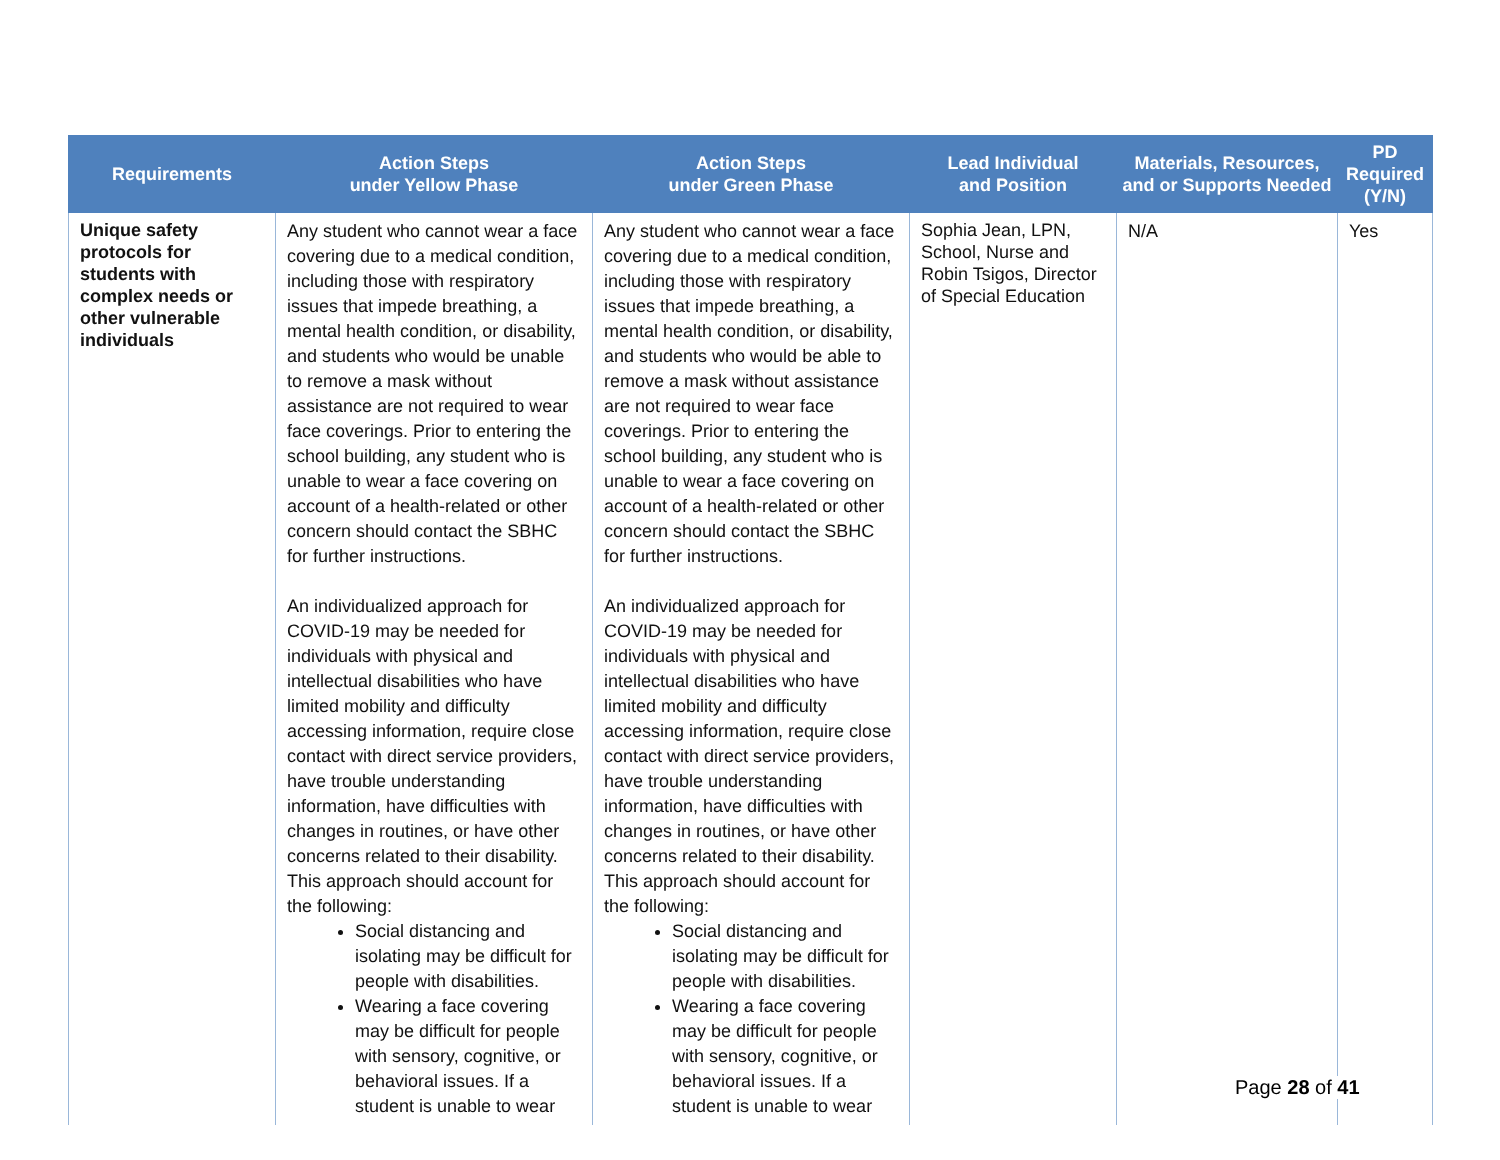| Requirements | Action Steps under Yellow Phase | Action Steps under Green Phase | Lead Individual and Position | Materials, Resources, and or Supports Needed | PD Required (Y/N) |
| --- | --- | --- | --- | --- | --- |
| Unique safety protocols for students with complex needs or other vulnerable individuals | Any student who cannot wear a face covering due to a medical condition, including those with respiratory issues that impede breathing, a mental health condition, or disability, and students who would be unable to remove a mask without assistance are not required to wear face coverings. Prior to entering the school building, any student who is unable to wear a face covering on account of a health-related or other concern should contact the SBHC for further instructions. An individualized approach for COVID-19 may be needed for individuals with physical and intellectual disabilities who have limited mobility and difficulty accessing information, require close contact with direct service providers, have trouble understanding information, have difficulties with changes in routines, or have other concerns related to their disability. This approach should account for the following: Social distancing and isolating may be difficult for people with disabilities. Wearing a face covering may be difficult for people with sensory, cognitive, or behavioral issues. If a student is unable to wear | Any student who cannot wear a face covering due to a medical condition, including those with respiratory issues that impede breathing, a mental health condition, or disability, and students who would be able to remove a mask without assistance are not required to wear face coverings. Prior to entering the school building, any student who is unable to wear a face covering on account of a health-related or other concern should contact the SBHC for further instructions. An individualized approach for COVID-19 may be needed for individuals with physical and intellectual disabilities who have limited mobility and difficulty accessing information, require close contact with direct service providers, have trouble understanding information, have difficulties with changes in routines, or have other concerns related to their disability. This approach should account for the following: Social distancing and isolating may be difficult for people with disabilities. Wearing a face covering may be difficult for people with sensory, cognitive, or behavioral issues. If a student is unable to wear | Sophia Jean, LPN, School, Nurse and Robin Tsigos, Director of Special Education | N/A | Yes |
Page 28 of 41